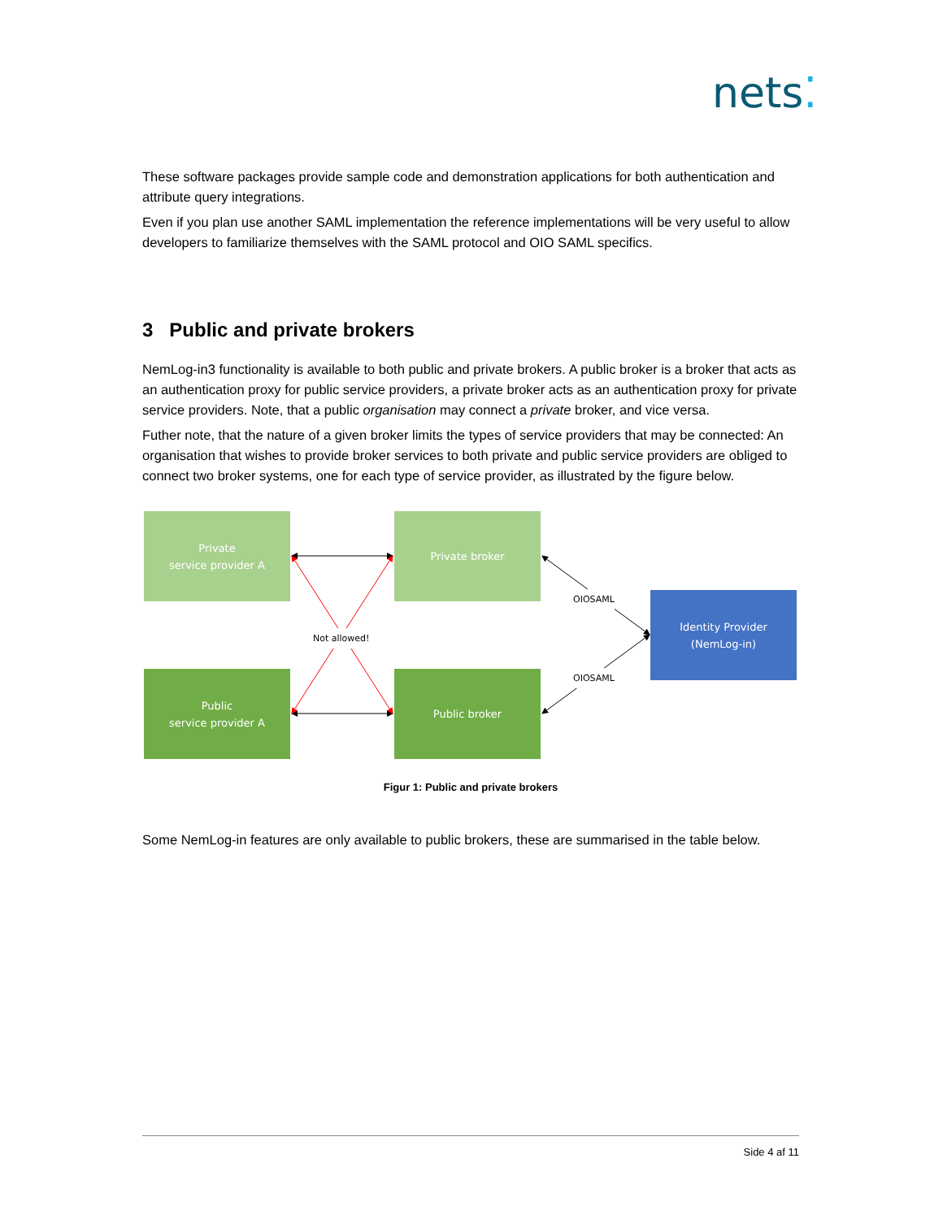nets⁚
These software packages provide sample code and demonstration applications for both authentication and attribute query integrations.
Even if you plan use another SAML implementation the reference implementations will be very useful to allow developers to familiarize themselves with the SAML protocol and OIO SAML specifics.
3 Public and private brokers
NemLog-in3 functionality is available to both public and private brokers. A public broker is a broker that acts as an authentication proxy for public service providers, a private broker acts as an authentication proxy for private service providers. Note, that a public organisation may connect a private broker, and vice versa.
Futher note, that the nature of a given broker limits the types of service providers that may be connected: An organisation that wishes to provide broker services to both private and public service providers are obliged to connect two broker systems, one for each type of service provider, as illustrated by the figure below.
Private
service provider A
Private broker
Public
service provider A
Public broker
Identity Provider
(NemLog-in)
Not allowed!
OIOSAML
OIOSAML
Figur 1: Public and private brokers
Some NemLog-in features are only available to public brokers, these are summarised in the table below.
Side 4 af 11